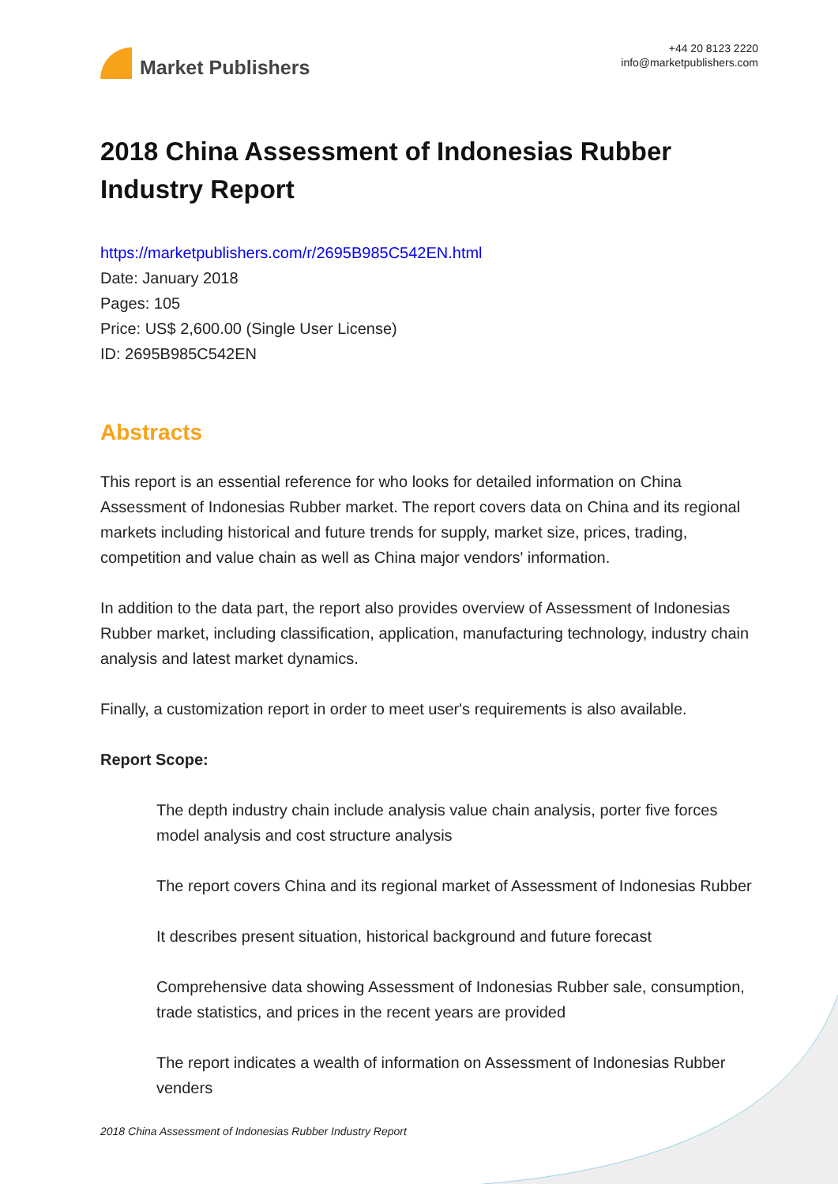Market Publishers
+44 20 8123 2220
info@marketpublishers.com
2018 China Assessment of Indonesias Rubber Industry Report
https://marketpublishers.com/r/2695B985C542EN.html
Date: January 2018
Pages: 105
Price: US$ 2,600.00 (Single User License)
ID: 2695B985C542EN
Abstracts
This report is an essential reference for who looks for detailed information on China Assessment of Indonesias Rubber market. The report covers data on China and its regional markets including historical and future trends for supply, market size, prices, trading, competition and value chain as well as China major vendors' information.
In addition to the data part, the report also provides overview of Assessment of Indonesias Rubber market, including classification, application, manufacturing technology, industry chain analysis and latest market dynamics.
Finally, a customization report in order to meet user's requirements is also available.
Report Scope:
The depth industry chain include analysis value chain analysis, porter five forces model analysis and cost structure analysis
The report covers China and its regional market of Assessment of Indonesias Rubber
It describes present situation, historical background and future forecast
Comprehensive data showing Assessment of Indonesias Rubber sale, consumption, trade statistics, and prices in the recent years are provided
The report indicates a wealth of information on Assessment of Indonesias Rubber venders
2018 China Assessment of Indonesias Rubber Industry Report